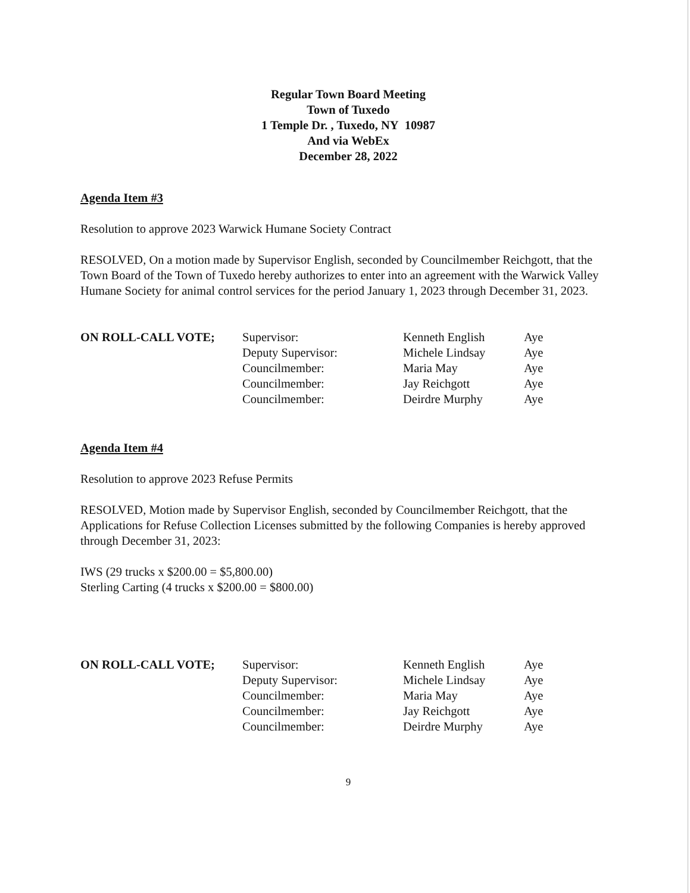Regular Town Board Meeting
Town of Tuxedo
1 Temple Dr. , Tuxedo, NY 10987
And via WebEx
December 28, 2022
Agenda Item #3
Resolution to approve 2023 Warwick Humane Society Contract
RESOLVED, On a motion made by Supervisor English, seconded by Councilmember Reichgott, that the Town Board of the Town of Tuxedo hereby authorizes to enter into an agreement with the Warwick Valley Humane Society for animal control services for the period January 1, 2023 through December 31, 2023.
| ON ROLL-CALL VOTE; | Supervisor: | Kenneth English | Aye |
| | Deputy Supervisor: | Michele Lindsay | Aye |
| | Councilmember: | Maria May | Aye |
| | Councilmember: | Jay Reichgott | Aye |
| | Councilmember: | Deirdre Murphy | Aye |
Agenda Item #4
Resolution to approve 2023 Refuse Permits
RESOLVED, Motion made by Supervisor English, seconded by Councilmember Reichgott, that the Applications for Refuse Collection Licenses submitted by the following Companies is hereby approved through December 31, 2023:
IWS (29 trucks x $200.00 = $5,800.00)
Sterling Carting (4 trucks x $200.00 = $800.00)
| ON ROLL-CALL VOTE; | Supervisor: | Kenneth English | Aye |
| | Deputy Supervisor: | Michele Lindsay | Aye |
| | Councilmember: | Maria May | Aye |
| | Councilmember: | Jay Reichgott | Aye |
| | Councilmember: | Deirdre Murphy | Aye |
9